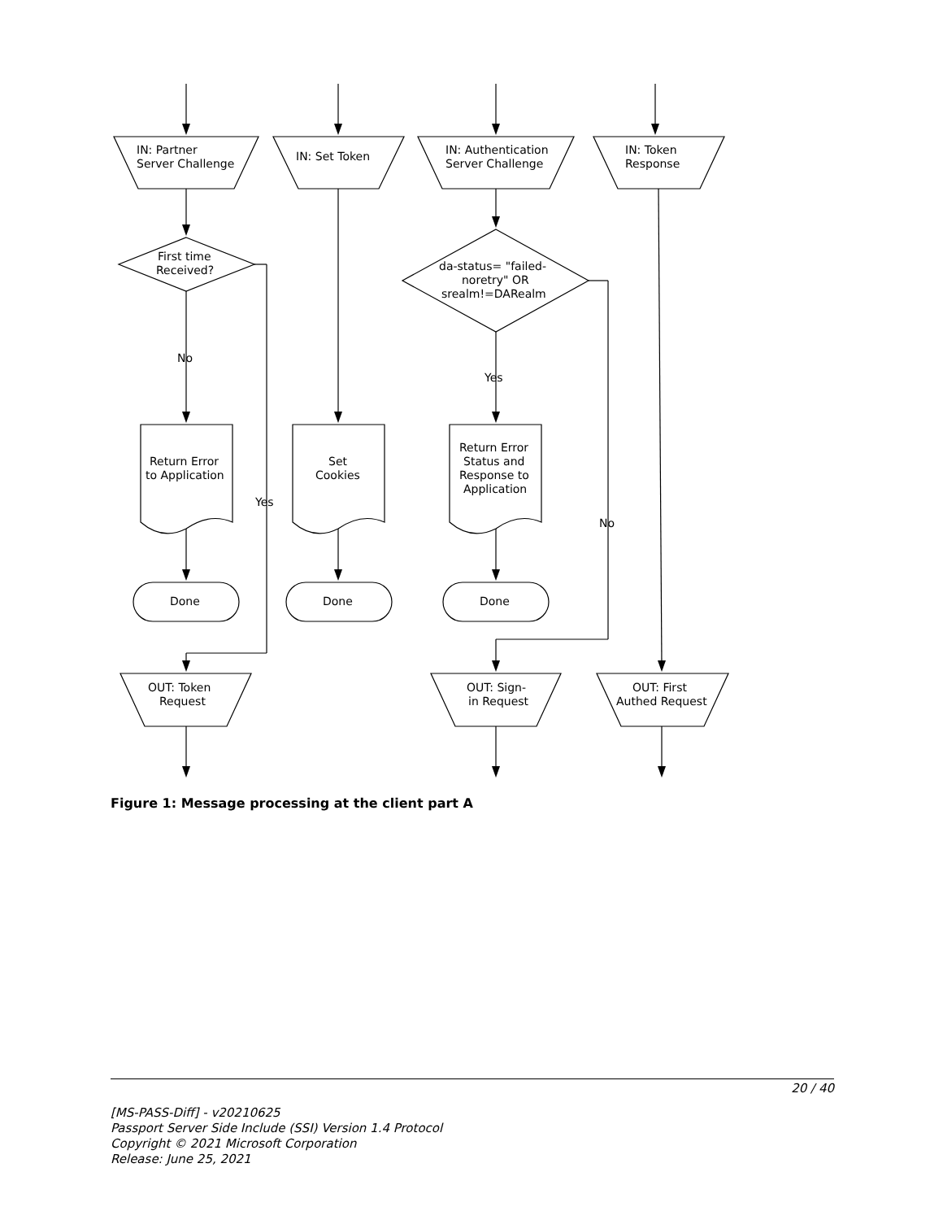IN: Partner
Server Challenge
IN: Set Token
IN: Authentication
Server Challenge
IN: Token
Response
First time
Received?
da-status= "failed-
noretry" OR
srealm!=DARealm
No
Yes
Yes
No
Return Error
to Application
Set
Cookies
Return Error
Status and
Response to
Application
Done
Done
Done
OUT: Token
Request
OUT: Sign-
in Request
OUT: First
Authed Request
Figure 1: Message processing at the client part A
20 / 40
[MS-PASS-Diff] - v20210625
Passport Server Side Include (SSI) Version 1.4 Protocol
Copyright © 2021 Microsoft Corporation
Release: June 25, 2021